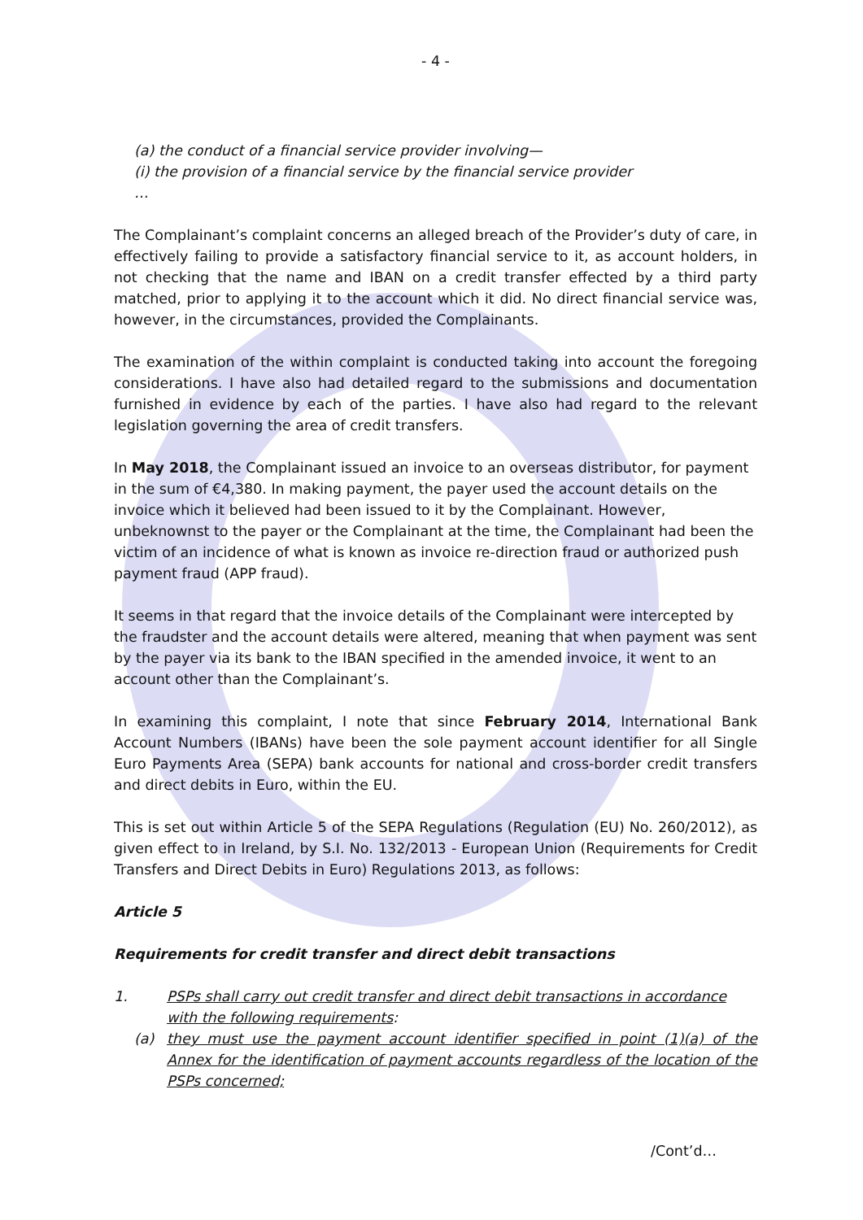- 4 -
(a) the conduct of a financial service provider involving—
(i) the provision of a financial service by the financial service provider
…
The Complainant’s complaint concerns an alleged breach of the Provider’s duty of care, in effectively failing to provide a satisfactory financial service to it, as account holders, in not checking that the name and IBAN on a credit transfer effected by a third party matched, prior to applying it to the account which it did. No direct financial service was, however, in the circumstances, provided the Complainants.
The examination of the within complaint is conducted taking into account the foregoing considerations. I have also had detailed regard to the submissions and documentation furnished in evidence by each of the parties. I have also had regard to the relevant legislation governing the area of credit transfers.
In May 2018, the Complainant issued an invoice to an overseas distributor, for payment in the sum of €4,380. In making payment, the payer used the account details on the invoice which it believed had been issued to it by the Complainant. However, unbeknownst to the payer or the Complainant at the time, the Complainant had been the victim of an incidence of what is known as invoice re-direction fraud or authorized push payment fraud (APP fraud).
It seems in that regard that the invoice details of the Complainant were intercepted by the fraudster and the account details were altered, meaning that when payment was sent by the payer via its bank to the IBAN specified in the amended invoice, it went to an account other than the Complainant’s.
In examining this complaint, I note that since February 2014, International Bank Account Numbers (IBANs) have been the sole payment account identifier for all Single Euro Payments Area (SEPA) bank accounts for national and cross-border credit transfers and direct debits in Euro, within the EU.
This is set out within Article 5 of the SEPA Regulations (Regulation (EU) No. 260/2012), as given effect to in Ireland, by S.I. No. 132/2013 - European Union (Requirements for Credit Transfers and Direct Debits in Euro) Regulations 2013, as follows:
Article 5
Requirements for credit transfer and direct debit transactions
1. PSPs shall carry out credit transfer and direct debit transactions in accordance with the following requirements:
(a) they must use the payment account identifier specified in point (1)(a) of the Annex for the identification of payment accounts regardless of the location of the PSPs concerned;
/Cont’d…